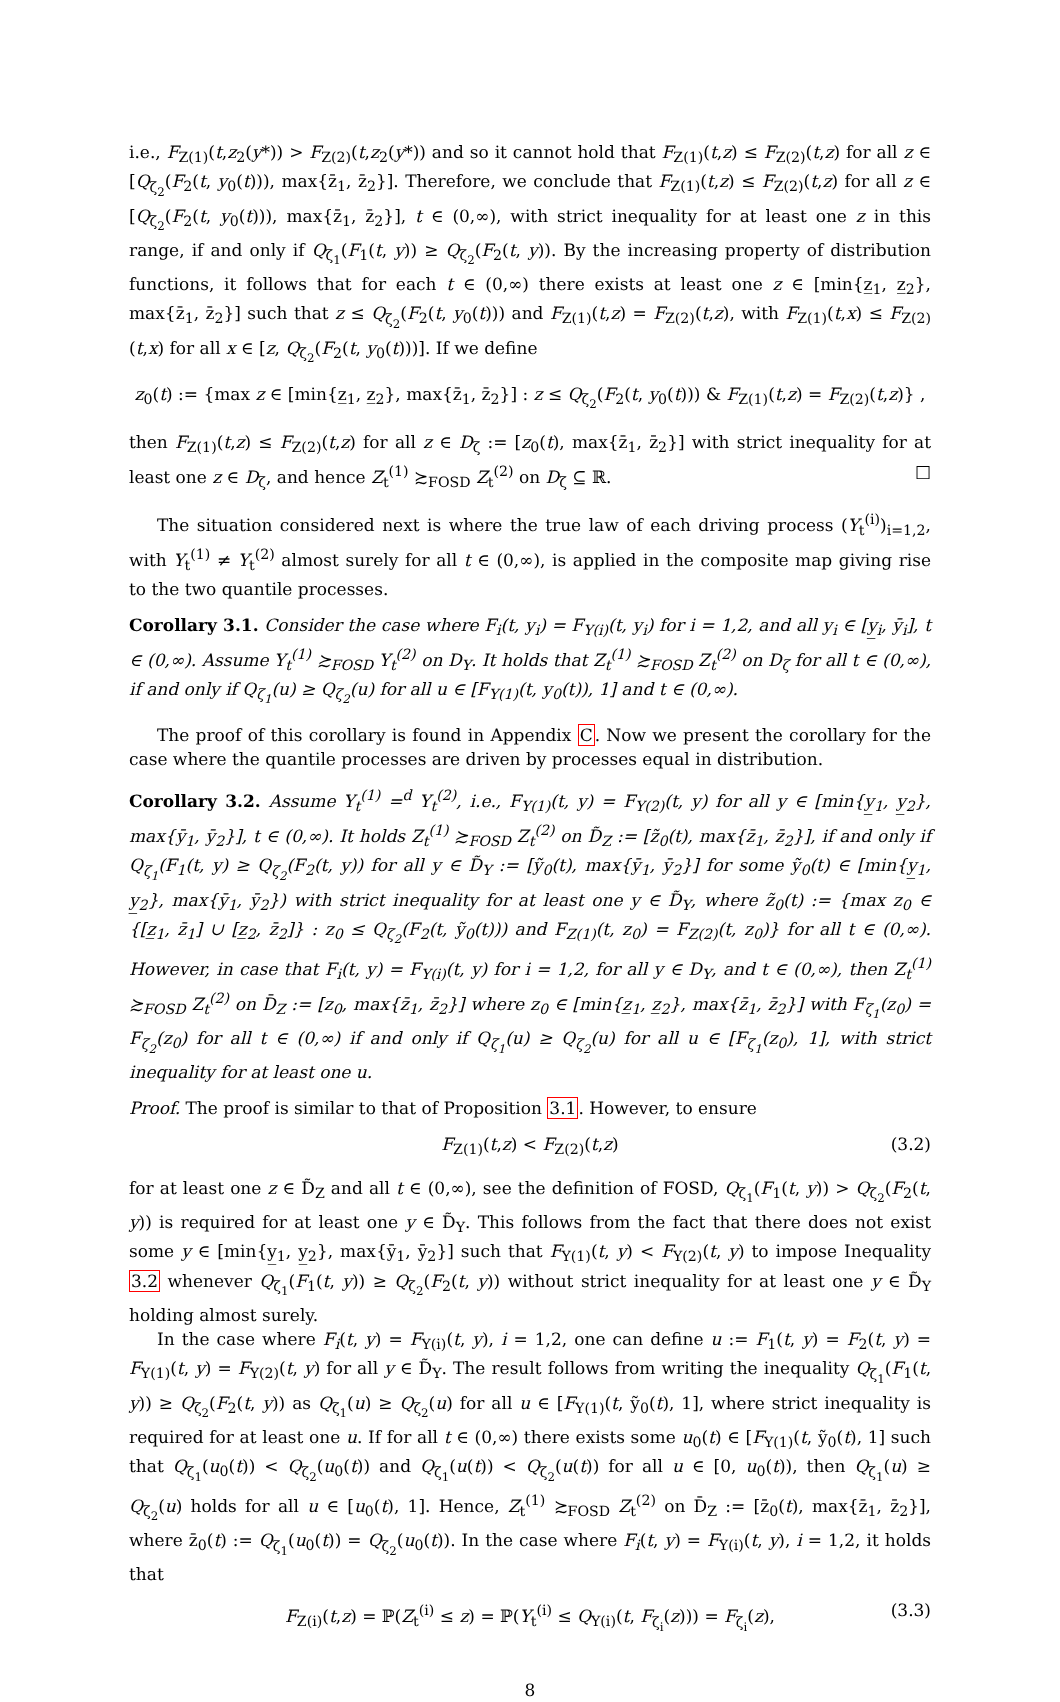i.e., F<sub>Z(1)</sub>(t,z<sub>2</sub>(y*)) > F<sub>Z(2)</sub>(t,z<sub>2</sub>(y*)) and so it cannot hold that F<sub>Z(1)</sub>(t,z) ≤ F<sub>Z(2)</sub>(t,z) for all z ∈ [Q<sub>ζ<sub>2</sub></sub>(F<sub>2</sub>(t, y<sub>0</sub>(t))), max{z̄<sub>1</sub>, z̄<sub>2</sub>}]. Therefore, we conclude that F<sub>Z(1)</sub>(t,z) ≤ F<sub>Z(2)</sub>(t,z) for all z ∈ [Q<sub>ζ<sub>2</sub></sub>(F<sub>2</sub>(t, y<sub>0</sub>(t))), max{z̄<sub>1</sub>, z̄<sub>2</sub>}], t ∈ (0,∞), with strict inequality for at least one z in this range, if and only if Q<sub>ζ<sub>1</sub></sub>(F<sub>1</sub>(t, y)) ≥ Q<sub>ζ<sub>2</sub></sub>(F<sub>2</sub>(t, y)). By the increasing property of distribution functions, it follows that for each t ∈ (0,∞) there exists at least one z ∈ [min{z̲<sub>1</sub>, z̲<sub>2</sub>}, max{z̄<sub>1</sub>, z̄<sub>2</sub>}] such that z ≤ Q<sub>ζ<sub>2</sub></sub>(F<sub>2</sub>(t, y<sub>0</sub>(t))) and F<sub>Z(1)</sub>(t,z) = F<sub>Z(2)</sub>(t,z), with F<sub>Z(1)</sub>(t,x) ≤ F<sub>Z(2)</sub>(t,x) for all x ∈ [z, Q<sub>ζ<sub>2</sub></sub>(F<sub>2</sub>(t, y<sub>0</sub>(t)))]. If we define
z<sub>0</sub>(t) := {max z ∈ [min{z̲<sub>1</sub>, z̲<sub>2</sub>}, max{z̄<sub>1</sub>, z̄<sub>2</sub>}] : z ≤ Q<sub>ζ<sub>2</sub></sub>(F<sub>2</sub>(t, y<sub>0</sub>(t))) & F<sub>Z(1)</sub>(t,z) = F<sub>Z(2)</sub>(t,z)} ,
then F<sub>Z(1)</sub>(t,z) ≤ F<sub>Z(2)</sub>(t,z) for all z ∈ D<sub>ζ</sub> := [z<sub>0</sub>(t), max{z̄<sub>1</sub>, z̄<sub>2</sub>}] with strict inequality for at least one z ∈ D<sub>ζ</sub>, and hence Z<sub>t</sub><sup>(1)</sup> ≿<sub>FOSD</sub> Z<sub>t</sub><sup>(2)</sup> on D<sub>ζ</sub> ⊆ ℝ. □
The situation considered next is where the true law of each driving process (Y<sub>t</sub><sup>(i)</sup>)<sub>i=1,2</sub>, with Y<sub>t</sub><sup>(1)</sup> ≠ Y<sub>t</sub><sup>(2)</sup> almost surely for all t ∈ (0,∞), is applied in the composite map giving rise to the two quantile processes.
Corollary 3.1. Consider the case where F<sub>i</sub>(t, y<sub>i</sub>) = F<sub>Y(i)</sub>(t, y<sub>i</sub>) for i = 1,2, and all y<sub>i</sub> ∈ [y̲<sub>i</sub>, ȳ<sub>i</sub>], t ∈ (0,∞). Assume Y<sub>t</sub><sup>(1)</sup> ≿<sub>FOSD</sub> Y<sub>t</sub><sup>(2)</sup> on D<sub>Y</sub>. It holds that Z<sub>t</sub><sup>(1)</sup> ≿<sub>FOSD</sub> Z<sub>t</sub><sup>(2)</sup> on D<sub>ζ</sub> for all t ∈ (0,∞), if and only if Q<sub>ζ<sub>1</sub></sub>(u) ≥ Q<sub>ζ<sub>2</sub></sub>(u) for all u ∈ [F<sub>Y(1)</sub>(t, y<sub>0</sub>(t)), 1] and t ∈ (0,∞).
The proof of this corollary is found in Appendix C. Now we present the corollary for the case where the quantile processes are driven by processes equal in distribution.
Corollary 3.2. Assume Y<sub>t</sub><sup>(1)</sup> =<sup>d</sup> Y<sub>t</sub><sup>(2)</sup>, i.e., F<sub>Y(1)</sub>(t, y) = F<sub>Y(2)</sub>(t, y) for all y ∈ [min{y̲<sub>1</sub>, y̲<sub>2</sub>}, max{ȳ<sub>1</sub>, ȳ<sub>2</sub>}], t ∈ (0,∞). It holds Z<sub>t</sub><sup>(1)</sup> ≿<sub>FOSD</sub> Z<sub>t</sub><sup>(2)</sup> on D̃<sub>Z</sub> := [z̃<sub>0</sub>(t), max{z̄<sub>1</sub>, z̄<sub>2</sub>}], if and only if Q<sub>ζ<sub>1</sub></sub>(F<sub>1</sub>(t, y) ≥ Q<sub>ζ<sub>2</sub></sub>(F<sub>2</sub>(t, y)) for all y ∈ D̃<sub>Y</sub> := [ỹ<sub>0</sub>(t), max{ȳ<sub>1</sub>, ȳ<sub>2</sub>}] for some ỹ<sub>0</sub>(t) ∈ [min{y̲<sub>1</sub>, y̲<sub>2</sub>}, max{ȳ<sub>1</sub>, ȳ<sub>2</sub>}) with strict inequality for at least one y ∈ D̃<sub>Y</sub>, where z̃<sub>0</sub>(t) := {max z<sub>0</sub> ∈ {[z̲<sub>1</sub>, z̄<sub>1</sub>] ∪ [z̲<sub>2</sub>, z̄<sub>2</sub>]} : z<sub>0</sub> ≤ Q<sub>ζ<sub>2</sub></sub>(F<sub>2</sub>(t, ỹ<sub>0</sub>(t))) and F<sub>Z(1)</sub>(t, z<sub>0</sub>) = F<sub>Z(2)</sub>(t, z<sub>0</sub>)} for all t ∈ (0,∞). However, in case that F<sub>i</sub>(t, y) = F<sub>Y(i)</sub>(t, y) for i = 1,2, for all y ∈ D<sub>Y</sub>, and t ∈ (0,∞), then Z<sub>t</sub><sup>(1)</sup> ≿<sub>FOSD</sub> Z<sub>t</sub><sup>(2)</sup> on D̄<sub>Z</sub> := [z<sub>0</sub>, max{z̄<sub>1</sub>, z̄<sub>2</sub>}] where z<sub>0</sub> ∈ [min{z̲<sub>1</sub>, z̲<sub>2</sub>}, max{z̄<sub>1</sub>, z̄<sub>2</sub>}] with F<sub>ζ<sub>1</sub></sub>(z<sub>0</sub>) = F<sub>ζ<sub>2</sub></sub>(z<sub>0</sub>) for all t ∈ (0,∞) if and only if Q<sub>ζ<sub>1</sub></sub>(u) ≥ Q<sub>ζ<sub>2</sub></sub>(u) for all u ∈ [F<sub>ζ<sub>1</sub></sub>(z<sub>0</sub>), 1], with strict inequality for at least one u.
Proof. The proof is similar to that of Proposition 3.1. However, to ensure
F<sub>Z(1)</sub>(t,z) < F<sub>Z(2)</sub>(t,z) (3.2)
for at least one z ∈ D̃<sub>Z</sub> and all t ∈ (0,∞), see the definition of FOSD, Q<sub>ζ<sub>1</sub></sub>(F<sub>1</sub>(t, y)) > Q<sub>ζ<sub>2</sub></sub>(F<sub>2</sub>(t, y)) is required for at least one y ∈ D̃<sub>Y</sub>. This follows from the fact that there does not exist some y ∈ [min{y̲<sub>1</sub>, y̲<sub>2</sub>}, max{ȳ<sub>1</sub>, ȳ<sub>2</sub>}] such that F<sub>Y(1)</sub>(t, y) < F<sub>Y(2)</sub>(t, y) to impose Inequality 3.2 whenever Q<sub>ζ<sub>1</sub></sub>(F<sub>1</sub>(t, y)) ≥ Q<sub>ζ<sub>2</sub></sub>(F<sub>2</sub>(t, y)) without strict inequality for at least one y ∈ D̃<sub>Y</sub> holding almost surely.
In the case where F<sub>i</sub>(t, y) = F<sub>Y(i)</sub>(t, y), i = 1,2, one can define u := F<sub>1</sub>(t, y) = F<sub>2</sub>(t, y) = F<sub>Y(1)</sub>(t, y) = F<sub>Y(2)</sub>(t, y) for all y ∈ D̃<sub>Y</sub>. The result follows from writing the inequality Q<sub>ζ<sub>1</sub></sub>(F<sub>1</sub>(t, y)) ≥ Q<sub>ζ<sub>2</sub></sub>(F<sub>2</sub>(t, y)) as Q<sub>ζ<sub>1</sub></sub>(u) ≥ Q<sub>ζ<sub>2</sub></sub>(u) for all u ∈ [F<sub>Y(1)</sub>(t, ỹ<sub>0</sub>(t), 1], where strict inequality is required for at least one u. If for all t ∈ (0,∞) there exists some u<sub>0</sub>(t) ∈ [F<sub>Y(1)</sub>(t, ỹ<sub>0</sub>(t), 1] such that Q<sub>ζ<sub>1</sub></sub>(u<sub>0</sub>(t)) < Q<sub>ζ<sub>2</sub></sub>(u<sub>0</sub>(t)) and Q<sub>ζ<sub>1</sub></sub>(u(t)) < Q<sub>ζ<sub>2</sub></sub>(u(t)) for all u ∈ [0, u<sub>0</sub>(t)), then Q<sub>ζ<sub>1</sub></sub>(u) ≥ Q<sub>ζ<sub>2</sub></sub>(u) holds for all u ∈ [u<sub>0</sub>(t), 1]. Hence, Z<sub>t</sub><sup>(1)</sup> ≿<sub>FOSD</sub> Z<sub>t</sub><sup>(2)</sup> on D̄<sub>Z</sub> := [z̄<sub>0</sub>(t), max{z̄<sub>1</sub>, z̄<sub>2</sub>}], where z̄<sub>0</sub>(t) := Q<sub>ζ<sub>1</sub></sub>(u<sub>0</sub>(t)) = Q<sub>ζ<sub>2</sub></sub>(u<sub>0</sub>(t)). In the case where F<sub>i</sub>(t, y) = F<sub>Y(i)</sub>(t, y), i = 1,2, it holds that
F<sub>Z(i)</sub>(t,z) = ℙ(Z<sub>t</sub><sup>(i)</sup> ≤ z) = ℙ(Y<sub>t</sub><sup>(i)</sup> ≤ Q<sub>Y(i)</sub>(t, F<sub>ζ<sub>i</sub></sub>(z))) = F<sub>ζ<sub>i</sub></sub>(z), (3.3)
8